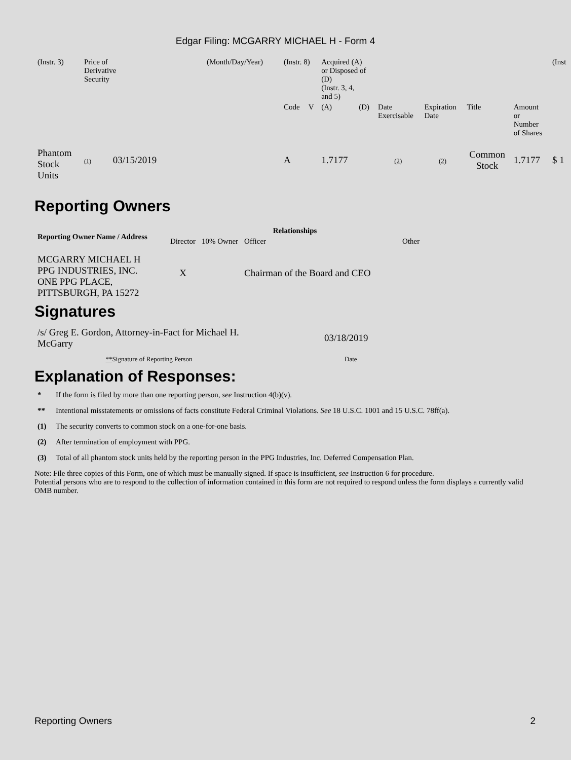Edgar Filing: MCGARRY MICHAEL H - Form 4
| (Instr. 3) | Price of Derivative Security | (Month/Day/Year) | (Instr. 8) | | Acquired (A) or Disposed of (D) (Instr. 3, 4, and 5) | | | | | | (Inst |
| | | | Code | V | (A) | (D) | Date Exercisable | Expiration Date | Title | Amount or Number of Shares | |
| Phantom Stock Units | (1) 03/15/2019 | | A | | 1.7177 | | (2) | (2) | Common Stock | 1.7177 | $ 1 |
Reporting Owners
| Reporting Owner Name / Address | Relationships | | | |
| --- | --- | --- | --- | --- |
| | Director | 10% Owner | Officer | Other |
| MCGARRY MICHAEL H PPG INDUSTRIES, INC. ONE PPG PLACE, PITTSBURGH, PA 15272 | X | | Chairman of the Board and CEO | |
Signatures
| /s/ Greg E. Gordon, Attorney-in-Fact for Michael H. McGarry | 03/18/2019 |
| ** Signature of Reporting Person | Date |
Explanation of Responses:
* If the form is filed by more than one reporting person, see Instruction 4(b)(v).
** Intentional misstatements or omissions of facts constitute Federal Criminal Violations. See 18 U.S.C. 1001 and 15 U.S.C. 78ff(a).
(1) The security converts to common stock on a one-for-one basis.
(2) After termination of employment with PPG.
(3) Total of all phantom stock units held by the reporting person in the PPG Industries, Inc. Deferred Compensation Plan.
Note: File three copies of this Form, one of which must be manually signed. If space is insufficient, see Instruction 6 for procedure.
Potential persons who are to respond to the collection of information contained in this form are not required to respond unless the form displays a currently valid OMB number.
Reporting Owners 2